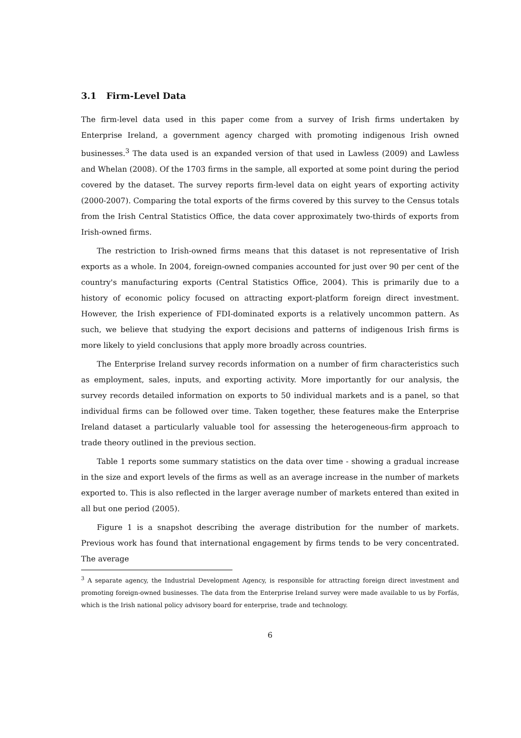3.1 Firm-Level Data
The firm-level data used in this paper come from a survey of Irish firms undertaken by Enterprise Ireland, a government agency charged with promoting indigenous Irish owned businesses.<sup>3</sup> The data used is an expanded version of that used in Lawless (2009) and Lawless and Whelan (2008). Of the 1703 firms in the sample, all exported at some point during the period covered by the dataset. The survey reports firm-level data on eight years of exporting activity (2000-2007). Comparing the total exports of the firms covered by this survey to the Census totals from the Irish Central Statistics Office, the data cover approximately two-thirds of exports from Irish-owned firms.
The restriction to Irish-owned firms means that this dataset is not representative of Irish exports as a whole. In 2004, foreign-owned companies accounted for just over 90 per cent of the country's manufacturing exports (Central Statistics Office, 2004). This is primarily due to a history of economic policy focused on attracting export-platform foreign direct investment. However, the Irish experience of FDI-dominated exports is a relatively uncommon pattern. As such, we believe that studying the export decisions and patterns of indigenous Irish firms is more likely to yield conclusions that apply more broadly across countries.
The Enterprise Ireland survey records information on a number of firm characteristics such as employment, sales, inputs, and exporting activity. More importantly for our analysis, the survey records detailed information on exports to 50 individual markets and is a panel, so that individual firms can be followed over time. Taken together, these features make the Enterprise Ireland dataset a particularly valuable tool for assessing the heterogeneous-firm approach to trade theory outlined in the previous section.
Table 1 reports some summary statistics on the data over time - showing a gradual increase in the size and export levels of the firms as well as an average increase in the number of markets exported to. This is also reflected in the larger average number of markets entered than exited in all but one period (2005).
Figure 1 is a snapshot describing the average distribution for the number of markets. Previous work has found that international engagement by firms tends to be very concentrated. The average
<sup>3</sup> A separate agency, the Industrial Development Agency, is responsible for attracting foreign direct investment and promoting foreign-owned businesses. The data from the Enterprise Ireland survey were made available to us by Forfás, which is the Irish national policy advisory board for enterprise, trade and technology.
6